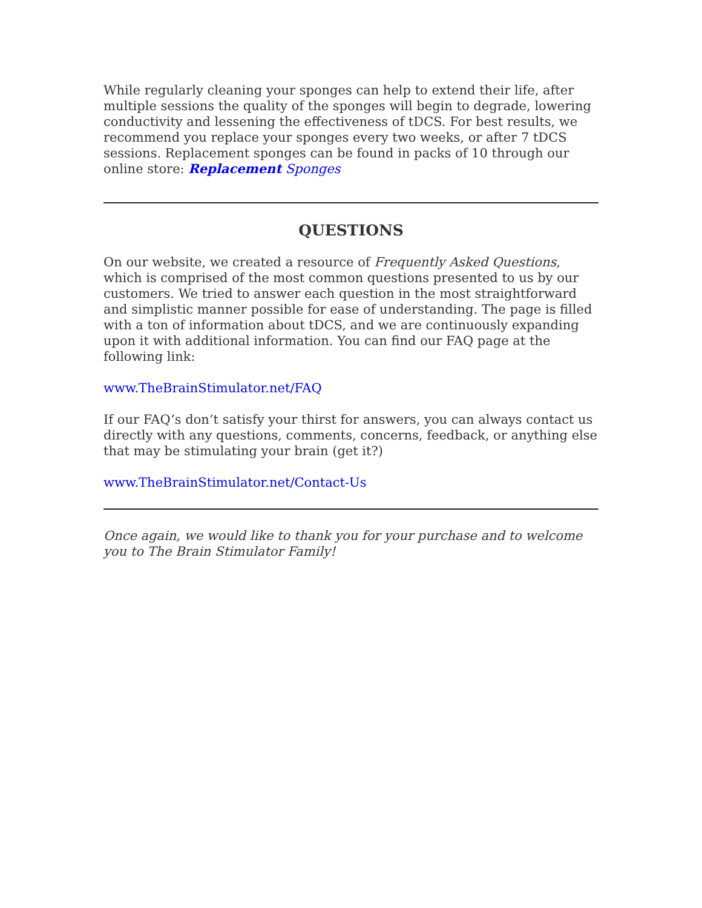While regularly cleaning your sponges can help to extend their life, after multiple sessions the quality of the sponges will begin to degrade, lowering conductivity and lessening the effectiveness of tDCS. For best results, we recommend you replace your sponges every two weeks, or after 7 tDCS sessions. Replacement sponges can be found in packs of 10 through our online store: Replacement Sponges
QUESTIONS
On our website, we created a resource of Frequently Asked Questions, which is comprised of the most common questions presented to us by our customers. We tried to answer each question in the most straightforward and simplistic manner possible for ease of understanding. The page is filled with a ton of information about tDCS, and we are continuously expanding upon it with additional information. You can find our FAQ page at the following link:
www.TheBrainStimulator.net/FAQ
If our FAQ’s don’t satisfy your thirst for answers, you can always contact us directly with any questions, comments, concerns, feedback, or anything else that may be stimulating your brain (get it?)
www.TheBrainStimulator.net/Contact-Us
Once again, we would like to thank you for your purchase and to welcome you to The Brain Stimulator Family!